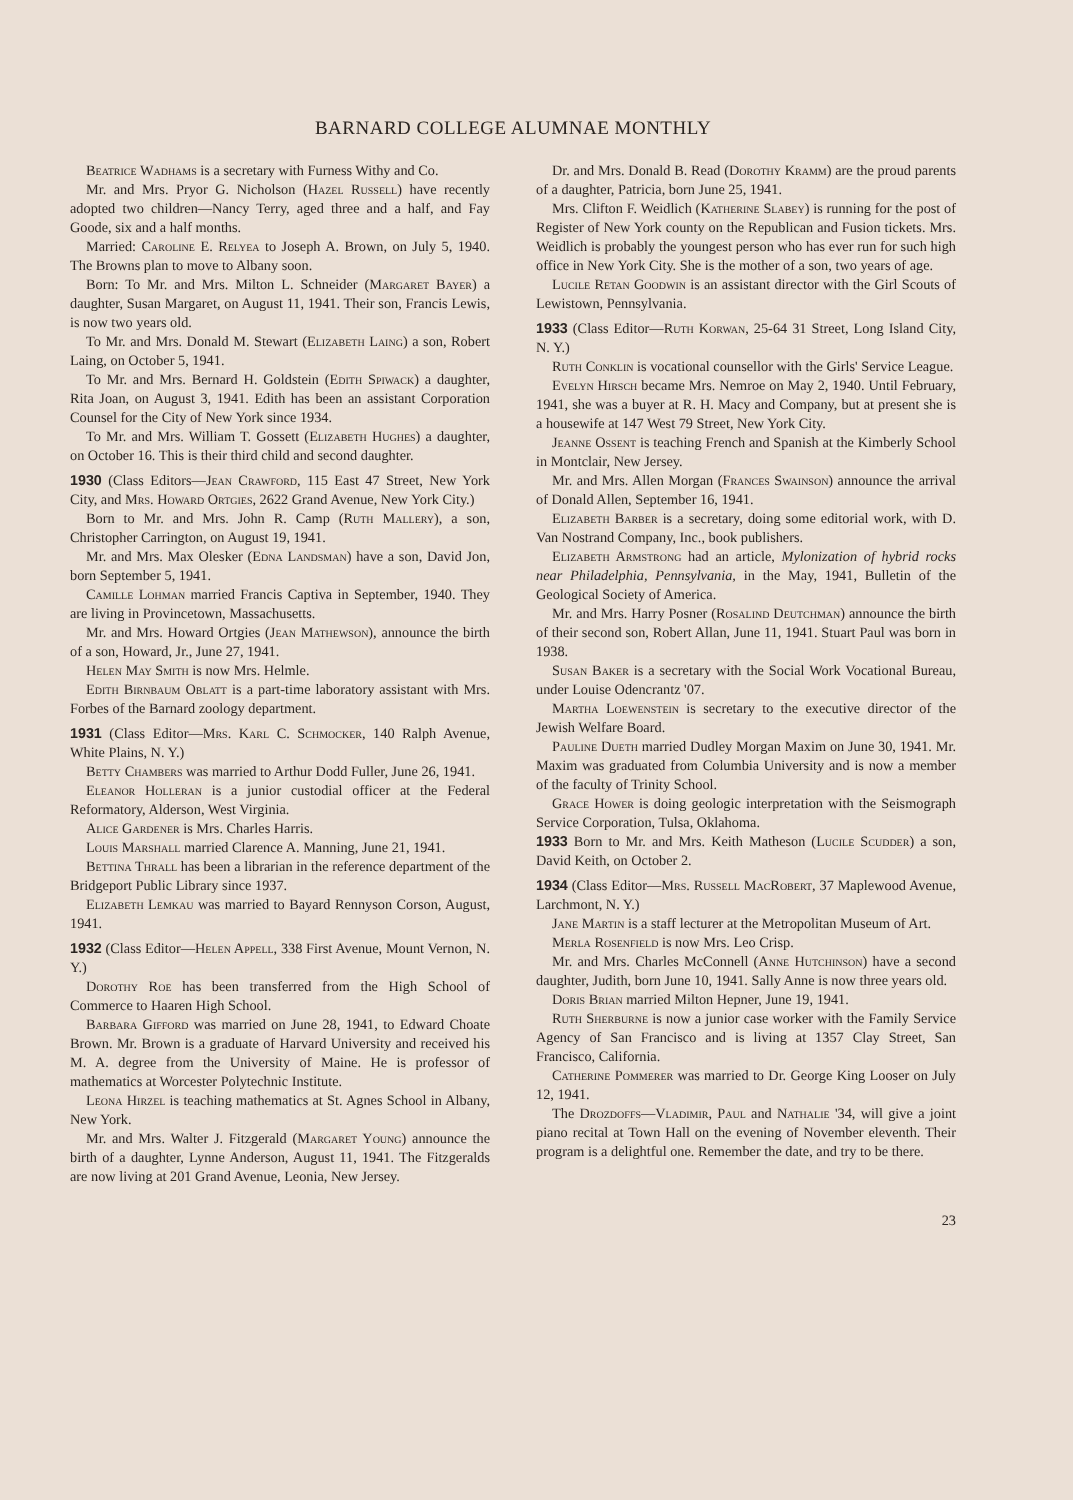BARNARD COLLEGE ALUMNAE MONTHLY
Beatrice Wadhams is a secretary with Furness Withy and Co.
Mr. and Mrs. Pryor G. Nicholson (Hazel Russell) have recently adopted two children—Nancy Terry, aged three and a half, and Fay Goode, six and a half months.
Married: Caroline E. Relyea to Joseph A. Brown, on July 5, 1940. The Browns plan to move to Albany soon.
Born: To Mr. and Mrs. Milton L. Schneider (Margaret Bayer) a daughter, Susan Margaret, on August 11, 1941. Their son, Francis Lewis, is now two years old.
To Mr. and Mrs. Donald M. Stewart (Elizabeth Laing) a son, Robert Laing, on October 5, 1941.
To Mr. and Mrs. Bernard H. Goldstein (Edith Spiwack) a daughter, Rita Joan, on August 3, 1941. Edith has been an assistant Corporation Counsel for the City of New York since 1934.
To Mr. and Mrs. William T. Gossett (Elizabeth Hughes) a daughter, on October 16. This is their third child and second daughter.
1930 (Class Editors—Jean Crawford, 115 East 47 Street, New York City, and Mrs. Howard Ortgies, 2622 Grand Avenue, New York City.)
Born to Mr. and Mrs. John R. Camp (Ruth Mallery), a son, Christopher Carrington, on August 19, 1941.
Mr. and Mrs. Max Olesker (Edna Landsman) have a son, David Jon, born September 5, 1941.
Camille Lohman married Francis Captiva in September, 1940. They are living in Provincetown, Massachusetts.
Mr. and Mrs. Howard Ortgies (Jean Mathewson), announce the birth of a son, Howard, Jr., June 27, 1941.
Helen May Smith is now Mrs. Helmle.
Edith Birnbaum Oblatt is a part-time laboratory assistant with Mrs. Forbes of the Barnard zoology department.
1931 (Class Editor—Mrs. Karl C. Schmocker, 140 Ralph Avenue, White Plains, N. Y.)
Betty Chambers was married to Arthur Dodd Fuller, June 26, 1941.
Eleanor Holleran is a junior custodial officer at the Federal Reformatory, Alderson, West Virginia.
Alice Gardener is Mrs. Charles Harris.
Louis Marshall married Clarence A. Manning, June 21, 1941.
Bettina Thrall has been a librarian in the reference department of the Bridgeport Public Library since 1937.
Elizabeth Lemkau was married to Bayard Rennyson Corson, August, 1941.
1932 (Class Editor—Helen Appell, 338 First Avenue, Mount Vernon, N. Y.)
Dorothy Roe has been transferred from the High School of Commerce to Haaren High School.
Barbara Gifford was married on June 28, 1941, to Edward Choate Brown. Mr. Brown is a graduate of Harvard University and received his M. A. degree from the University of Maine. He is professor of mathematics at Worcester Polytechnic Institute.
Leona Hirzel is teaching mathematics at St. Agnes School in Albany, New York.
Mr. and Mrs. Walter J. Fitzgerald (Margaret Young) announce the birth of a daughter, Lynne Anderson, August 11, 1941. The Fitzgeralds are now living at 201 Grand Avenue, Leonia, New Jersey.
Dr. and Mrs. Donald B. Read (Dorothy Kramm) are the proud parents of a daughter, Patricia, born June 25, 1941.
Mrs. Clifton F. Weidlich (Katherine Slabey) is running for the post of Register of New York county on the Republican and Fusion tickets. Mrs. Weidlich is probably the youngest person who has ever run for such high office in New York City. She is the mother of a son, two years of age.
Lucile Retan Goodwin is an assistant director with the Girl Scouts of Lewistown, Pennsylvania.
1933 (Class Editor—Ruth Korwan, 25-64 31 Street, Long Island City, N. Y.)
Ruth Conklin is vocational counsellor with the Girls' Service League.
Evelyn Hirsch became Mrs. Nemroe on May 2, 1940. Until February, 1941, she was a buyer at R. H. Macy and Company, but at present she is a housewife at 147 West 79 Street, New York City.
Jeanne Ossent is teaching French and Spanish at the Kimberly School in Montclair, New Jersey.
Mr. and Mrs. Allen Morgan (Frances Swainson) announce the arrival of Donald Allen, September 16, 1941.
Elizabeth Barber is a secretary, doing some editorial work, with D. Van Nostrand Company, Inc., book publishers.
Elizabeth Armstrong had an article, Mylonization of hybrid rocks near Philadelphia, Pennsylvania, in the May, 1941, Bulletin of the Geological Society of America.
Mr. and Mrs. Harry Posner (Rosalind Deutchman) announce the birth of their second son, Robert Allan, June 11, 1941. Stuart Paul was born in 1938.
Susan Baker is a secretary with the Social Work Vocational Bureau, under Louise Odencrantz '07.
Martha Loewenstein is secretary to the executive director of the Jewish Welfare Board.
Pauline Dueth married Dudley Morgan Maxim on June 30, 1941. Mr. Maxim was graduated from Columbia University and is now a member of the faculty of Trinity School.
Grace Hower is doing geologic interpretation with the Seismograph Service Corporation, Tulsa, Oklahoma.
1933 Born to Mr. and Mrs. Keith Matheson (Lucile Scudder) a son, David Keith, on October 2.
1934 (Class Editor—Mrs. Russell MacRobert, 37 Maplewood Avenue, Larchmont, N. Y.)
Jane Martin is a staff lecturer at the Metropolitan Museum of Art.
Merla Rosenfield is now Mrs. Leo Crisp.
Mr. and Mrs. Charles McConnell (Anne Hutchinson) have a second daughter, Judith, born June 10, 1941. Sally Anne is now three years old.
Doris Brian married Milton Hepner, June 19, 1941.
Ruth Sherburne is now a junior case worker with the Family Service Agency of San Francisco and is living at 1357 Clay Street, San Francisco, California.
Catherine Pommerer was married to Dr. George King Looser on July 12, 1941.
The Drozdoffs—Vladimir, Paul and Nathalie '34, will give a joint piano recital at Town Hall on the evening of November eleventh. Their program is a delightful one. Remember the date, and try to be there.
23